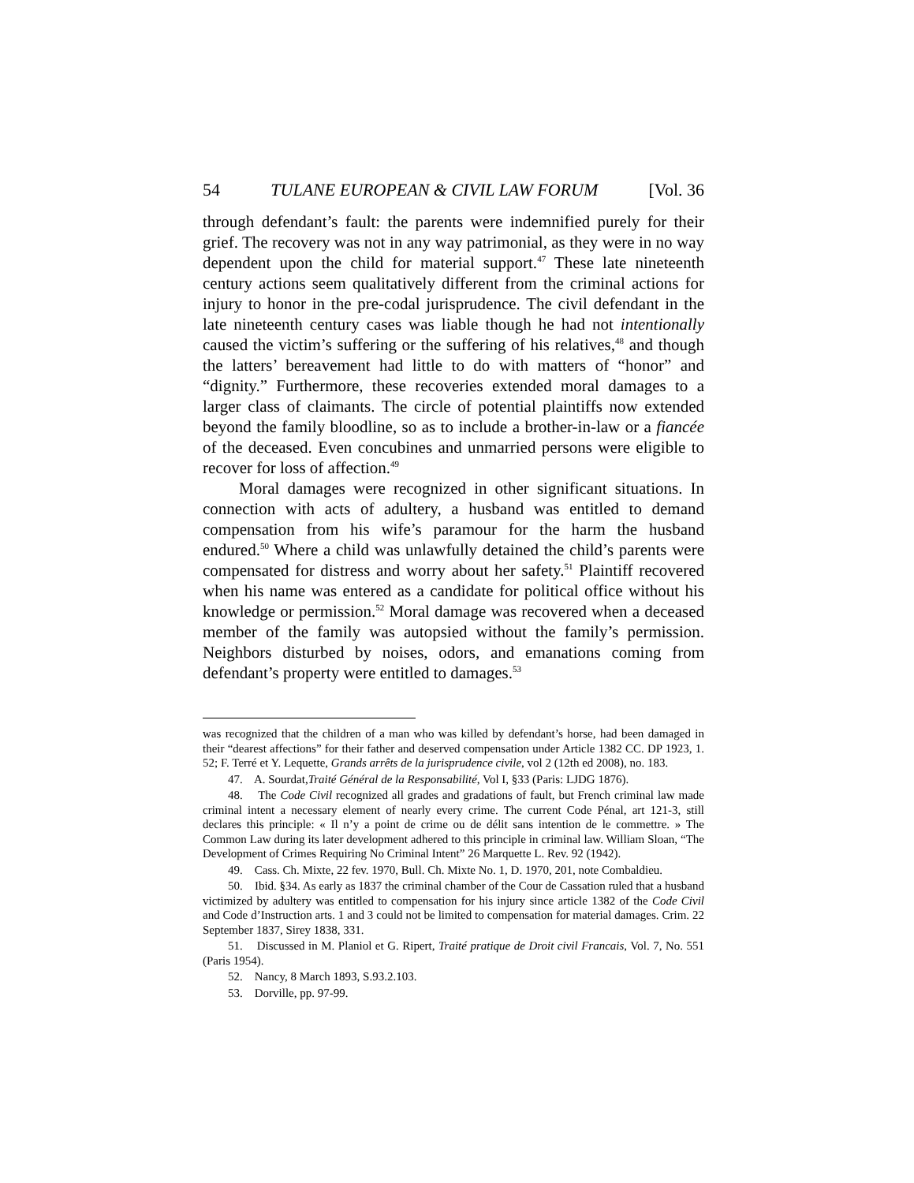54 TULANE EUROPEAN & CIVIL LAW FORUM [Vol. 36
through defendant’s fault: the parents were indemnified purely for their grief. The recovery was not in any way patrimonial, as they were in no way dependent upon the child for material support.<sup>47</sup> These late nineteenth century actions seem qualitatively different from the criminal actions for injury to honor in the pre-codal jurisprudence. The civil defendant in the late nineteenth century cases was liable though he had not intentionally caused the victim’s suffering or the suffering of his relatives,<sup>48</sup> and though the latters’ bereavement had little to do with matters of “honor” and “dignity.” Furthermore, these recoveries extended moral damages to a larger class of claimants. The circle of potential plaintiffs now extended beyond the family bloodline, so as to include a brother-in-law or a fiancée of the deceased. Even concubines and unmarried persons were eligible to recover for loss of affection.<sup>49</sup>
Moral damages were recognized in other significant situations. In connection with acts of adultery, a husband was entitled to demand compensation from his wife’s paramour for the harm the husband endured.<sup>50</sup> Where a child was unlawfully detained the child’s parents were compensated for distress and worry about her safety.<sup>51</sup> Plaintiff recovered when his name was entered as a candidate for political office without his knowledge or permission.<sup>52</sup> Moral damage was recovered when a deceased member of the family was autopsied without the family’s permission. Neighbors disturbed by noises, odors, and emanations coming from defendant’s property were entitled to damages.<sup>53</sup>
was recognized that the children of a man who was killed by defendant’s horse, had been damaged in their “dearest affections” for their father and deserved compensation under Article 1382 CC. DP 1923, 1. 52; F. Terré et Y. Lequette, Grands arrêts de la jurisprudence civile, vol 2 (12th ed 2008), no. 183.
47. A. Sourdat,Traité Général de la Responsabilité, Vol I, §33 (Paris: LJDG 1876).
48. The Code Civil recognized all grades and gradations of fault, but French criminal law made criminal intent a necessary element of nearly every crime. The current Code Pénal, art 121-3, still declares this principle: « Il n’y a point de crime ou de délit sans intention de le commettre. » The Common Law during its later development adhered to this principle in criminal law. William Sloan, “The Development of Crimes Requiring No Criminal Intent” 26 Marquette L. Rev. 92 (1942).
49. Cass. Ch. Mixte, 22 fev. 1970, Bull. Ch. Mixte No. 1, D. 1970, 201, note Combaldieu.
50. Ibid. §34. As early as 1837 the criminal chamber of the Cour de Cassation ruled that a husband victimized by adultery was entitled to compensation for his injury since article 1382 of the Code Civil and Code d’Instruction arts. 1 and 3 could not be limited to compensation for material damages. Crim. 22 September 1837, Sirey 1838, 331.
51. Discussed in M. Planiol et G. Ripert, Traité pratique de Droit civil Francais, Vol. 7, No. 551 (Paris 1954).
52. Nancy, 8 March 1893, S.93.2.103.
53. Dorville, pp. 97-99.